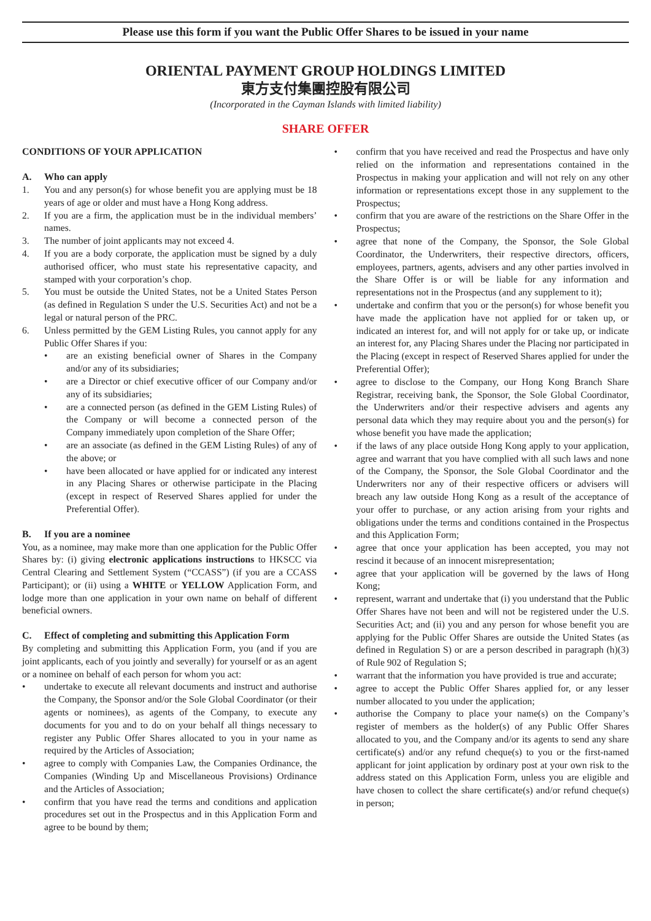Please use this form if you want the Public Offer Shares to be issued in your name
ORIENTAL PAYMENT GROUP HOLDINGS LIMITED
東方支付集團控股有限公司
(Incorporated in the Cayman Islands with limited liability)
SHARE OFFER
CONDITIONS OF YOUR APPLICATION
A. Who can apply
1. You and any person(s) for whose benefit you are applying must be 18 years of age or older and must have a Hong Kong address.
2. If you are a firm, the application must be in the individual members’ names.
3. The number of joint applicants may not exceed 4.
4. If you are a body corporate, the application must be signed by a duly authorised officer, who must state his representative capacity, and stamped with your corporation’s chop.
5. You must be outside the United States, not be a United States Person (as defined in Regulation S under the U.S. Securities Act) and not be a legal or natural person of the PRC.
6. Unless permitted by the GEM Listing Rules, you cannot apply for any Public Offer Shares if you:
• are an existing beneficial owner of Shares in the Company and/or any of its subsidiaries;
• are a Director or chief executive officer of our Company and/or any of its subsidiaries;
• are a connected person (as defined in the GEM Listing Rules) of the Company or will become a connected person of the Company immediately upon completion of the Share Offer;
• are an associate (as defined in the GEM Listing Rules) of any of the above; or
• have been allocated or have applied for or indicated any interest in any Placing Shares or otherwise participate in the Placing (except in respect of Reserved Shares applied for under the Preferential Offer).
B. If you are a nominee
You, as a nominee, may make more than one application for the Public Offer Shares by: (i) giving electronic applications instructions to HKSCC via Central Clearing and Settlement System (“CCASS”) (if you are a CCASS Participant); or (ii) using a WHITE or YELLOW Application Form, and lodge more than one application in your own name on behalf of different beneficial owners.
C. Effect of completing and submitting this Application Form
By completing and submitting this Application Form, you (and if you are joint applicants, each of you jointly and severally) for yourself or as an agent or a nominee on behalf of each person for whom you act:
• undertake to execute all relevant documents and instruct and authorise the Company, the Sponsor and/or the Sole Global Coordinator (or their agents or nominees), as agents of the Company, to execute any documents for you and to do on your behalf all things necessary to register any Public Offer Shares allocated to you in your name as required by the Articles of Association;
• agree to comply with Companies Law, the Companies Ordinance, the Companies (Winding Up and Miscellaneous Provisions) Ordinance and the Articles of Association;
• confirm that you have read the terms and conditions and application procedures set out in the Prospectus and in this Application Form and agree to be bound by them;
• confirm that you have received and read the Prospectus and have only relied on the information and representations contained in the Prospectus in making your application and will not rely on any other information or representations except those in any supplement to the Prospectus;
• confirm that you are aware of the restrictions on the Share Offer in the Prospectus;
• agree that none of the Company, the Sponsor, the Sole Global Coordinator, the Underwriters, their respective directors, officers, employees, partners, agents, advisers and any other parties involved in the Share Offer is or will be liable for any information and representations not in the Prospectus (and any supplement to it);
• undertake and confirm that you or the person(s) for whose benefit you have made the application have not applied for or taken up, or indicated an interest for, and will not apply for or take up, or indicate an interest for, any Placing Shares under the Placing nor participated in the Placing (except in respect of Reserved Shares applied for under the Preferential Offer);
• agree to disclose to the Company, our Hong Kong Branch Share Registrar, receiving bank, the Sponsor, the Sole Global Coordinator, the Underwriters and/or their respective advisers and agents any personal data which they may require about you and the person(s) for whose benefit you have made the application;
• if the laws of any place outside Hong Kong apply to your application, agree and warrant that you have complied with all such laws and none of the Company, the Sponsor, the Sole Global Coordinator and the Underwriters nor any of their respective officers or advisers will breach any law outside Hong Kong as a result of the acceptance of your offer to purchase, or any action arising from your rights and obligations under the terms and conditions contained in the Prospectus and this Application Form;
• agree that once your application has been accepted, you may not rescind it because of an innocent misrepresentation;
• agree that your application will be governed by the laws of Hong Kong;
• represent, warrant and undertake that (i) you understand that the Public Offer Shares have not been and will not be registered under the U.S. Securities Act; and (ii) you and any person for whose benefit you are applying for the Public Offer Shares are outside the United States (as defined in Regulation S) or are a person described in paragraph (h)(3) of Rule 902 of Regulation S;
• warrant that the information you have provided is true and accurate;
• agree to accept the Public Offer Shares applied for, or any lesser number allocated to you under the application;
• authorise the Company to place your name(s) on the Company’s register of members as the holder(s) of any Public Offer Shares allocated to you, and the Company and/or its agents to send any share certificate(s) and/or any refund cheque(s) to you or the first-named applicant for joint application by ordinary post at your own risk to the address stated on this Application Form, unless you are eligible and have chosen to collect the share certificate(s) and/or refund cheque(s) in person;